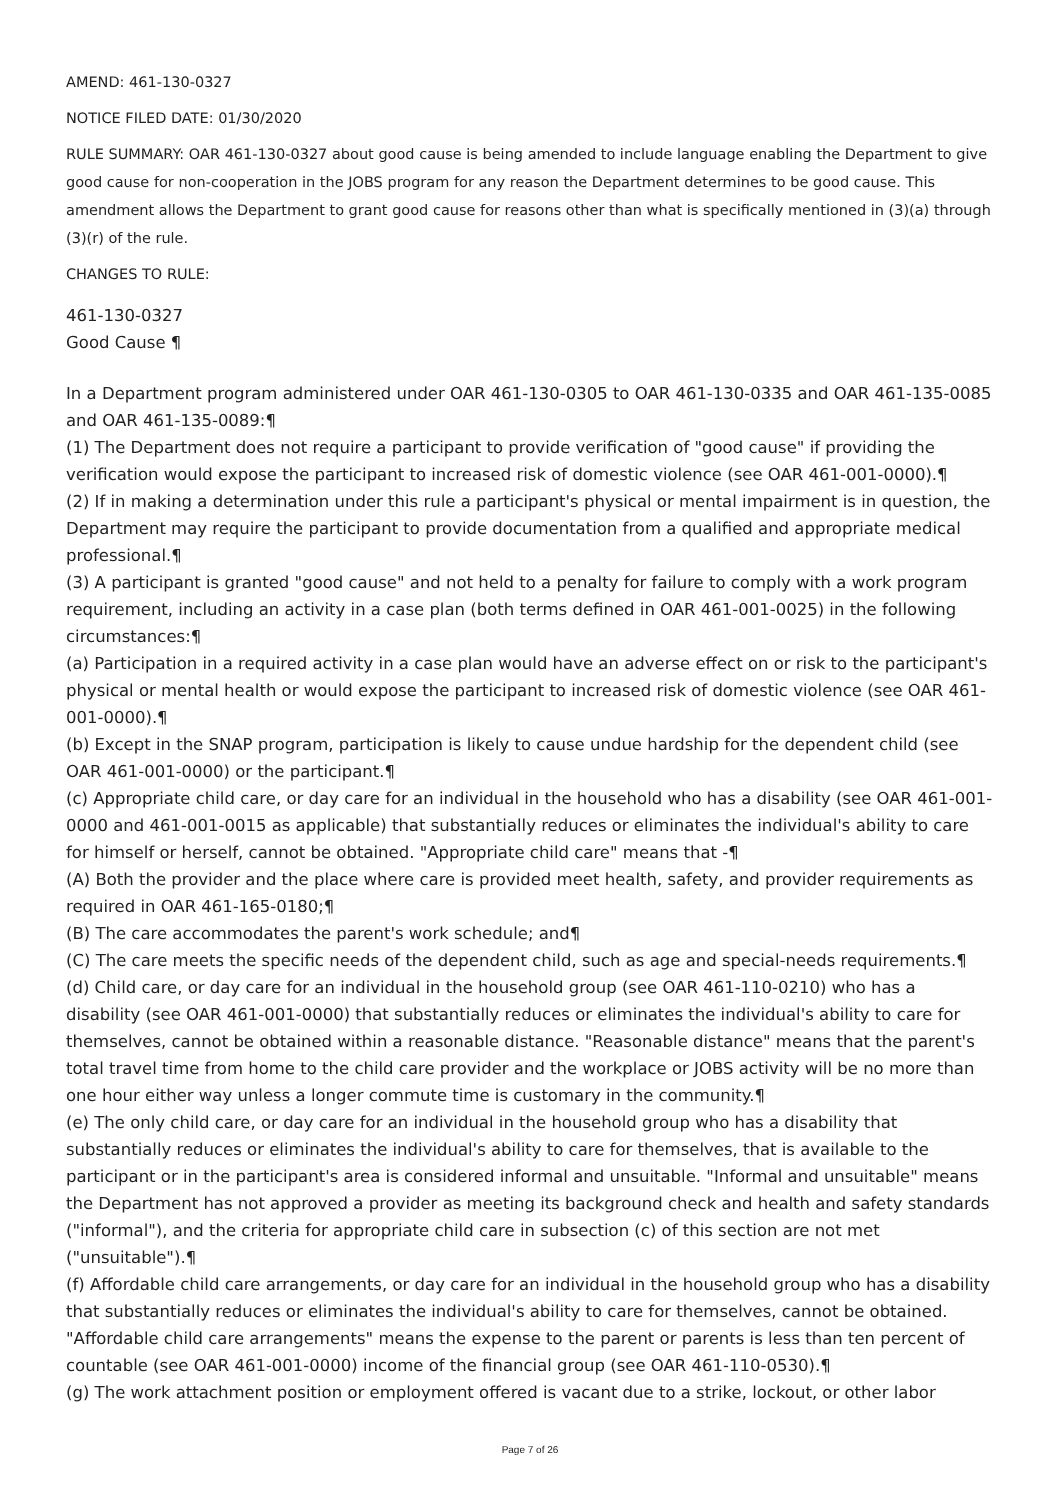AMEND: 461-130-0327
NOTICE FILED DATE: 01/30/2020
RULE SUMMARY: OAR 461-130-0327 about good cause is being amended to include language enabling the Department to give good cause for non-cooperation in the JOBS program for any reason the Department determines to be good cause. This amendment allows the Department to grant good cause for reasons other than what is specifically mentioned in (3)(a) through (3)(r) of the rule.
CHANGES TO RULE:
461-130-0327
Good Cause ¶
In a Department program administered under OAR 461-130-0305 to OAR 461-130-0335 and OAR 461-135-0085 and OAR 461-135-0089:¶
(1) The Department does not require a participant to provide verification of "good cause" if providing the verification would expose the participant to increased risk of domestic violence (see OAR 461-001-0000).¶
(2) If in making a determination under this rule a participant's physical or mental impairment is in question, the Department may require the participant to provide documentation from a qualified and appropriate medical professional.¶
(3) A participant is granted "good cause" and not held to a penalty for failure to comply with a work program requirement, including an activity in a case plan (both terms defined in OAR 461-001-0025) in the following circumstances:¶
(a) Participation in a required activity in a case plan would have an adverse effect on or risk to the participant's physical or mental health or would expose the participant to increased risk of domestic violence (see OAR 461-001-0000).¶
(b) Except in the SNAP program, participation is likely to cause undue hardship for the dependent child (see OAR 461-001-0000) or the participant.¶
(c) Appropriate child care, or day care for an individual in the household who has a disability (see OAR 461-001-0000 and 461-001-0015 as applicable) that substantially reduces or eliminates the individual's ability to care for himself or herself, cannot be obtained. "Appropriate child care" means that -¶
(A) Both the provider and the place where care is provided meet health, safety, and provider requirements as required in OAR 461-165-0180;¶
(B) The care accommodates the parent's work schedule; and¶
(C) The care meets the specific needs of the dependent child, such as age and special-needs requirements.¶
(d) Child care, or day care for an individual in the household group (see OAR 461-110-0210) who has a disability (see OAR 461-001-0000) that substantially reduces or eliminates the individual's ability to care for themselves, cannot be obtained within a reasonable distance. "Reasonable distance" means that the parent's total travel time from home to the child care provider and the workplace or JOBS activity will be no more than one hour either way unless a longer commute time is customary in the community.¶
(e) The only child care, or day care for an individual in the household group who has a disability that substantially reduces or eliminates the individual's ability to care for themselves, that is available to the participant or in the participant's area is considered informal and unsuitable. "Informal and unsuitable" means the Department has not approved a provider as meeting its background check and health and safety standards ("informal"), and the criteria for appropriate child care in subsection (c) of this section are not met ("unsuitable").¶
(f) Affordable child care arrangements, or day care for an individual in the household group who has a disability that substantially reduces or eliminates the individual's ability to care for themselves, cannot be obtained. "Affordable child care arrangements" means the expense to the parent or parents is less than ten percent of countable (see OAR 461-001-0000) income of the financial group (see OAR 461-110-0530).¶
(g) The work attachment position or employment offered is vacant due to a strike, lockout, or other labor
Page 7 of 26